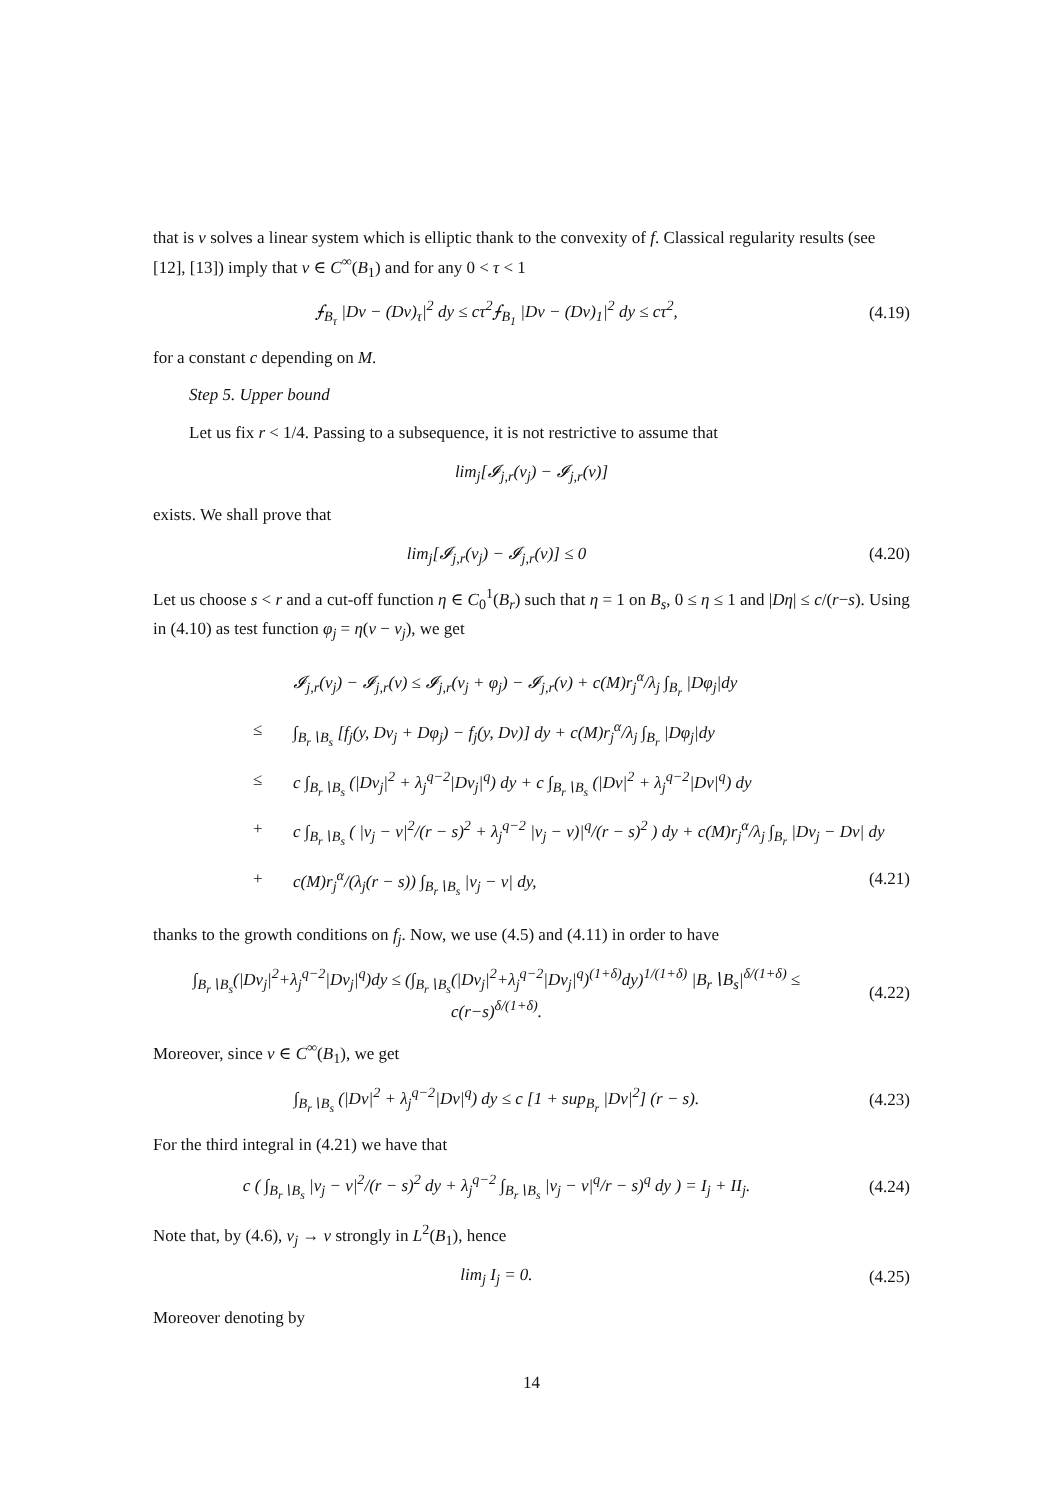that is v solves a linear system which is elliptic thank to the convexity of f. Classical regularity results (see [12], [13]) imply that v ∈ C<sup>∞</sup>(B<sub>1</sub>) and for any 0 < τ < 1
⨍<sub>B<sub>τ</sub></sub> |Dv − (Dv)<sub>τ</sub>|<sup>2</sup> dy ≤ cτ<sup>2</sup>⨍<sub>B<sub>1</sub></sub> |Dv − (Dv)<sub>1</sub>|<sup>2</sup> dy ≤ cτ<sup>2</sup>,
(4.19)
for a constant c depending on M.
Step 5. Upper bound
Let us fix r < 1/4. Passing to a subsequence, it is not restrictive to assume that
lim<sub>j</sub>[𝓘<sub>j,r</sub>(v<sub>j</sub>) − 𝓘<sub>j,r</sub>(v)]
exists. We shall prove that
lim<sub>j</sub>[𝓘<sub>j,r</sub>(v<sub>j</sub>) − 𝓘<sub>j,r</sub>(v)] ≤ 0 (4.20)
Let us choose s < r and a cut-off function η ∈ C<sub>0</sub><sup>1</sup>(B<sub>r</sub>) such that η = 1 on B<sub>s</sub>, 0 ≤ η ≤ 1 and |Dη| ≤ c/(r−s). Using in (4.10) as test function φ<sub>j</sub> = η(v − v<sub>j</sub>), we get
𝓘<sub>j,r</sub>(v<sub>j</sub>) − 𝓘<sub>j,r</sub>(v) ≤ 𝓘<sub>j,r</sub>(v<sub>j</sub> + φ<sub>j</sub>) − 𝓘<sub>j,r</sub>(v) + c(M)r<sub>j</sub><sup>α</sup>/λ<sub>j</sub> ∫<sub>B<sub>r</sub></sub> |Dφ<sub>j</sub>|dy
≤ ∫<sub>B<sub>r</sub>∖B<sub>s</sub></sub> [f<sub>j</sub>(y, Dv<sub>j</sub> + Dφ<sub>j</sub>) − f<sub>j</sub>(y, Dv)] dy + c(M)r<sub>j</sub><sup>α</sup>/λ<sub>j</sub> ∫<sub>B<sub>r</sub></sub> |Dφ<sub>j</sub>|dy
≤ c ∫<sub>B<sub>r</sub>∖B<sub>s</sub></sub> (|Dv<sub>j</sub>|<sup>2</sup> + λ<sub>j</sub><sup>q−2</sup>|Dv<sub>j</sub>|<sup>q</sup>) dy + c ∫<sub>B<sub>r</sub>∖B<sub>s</sub></sub> (|Dv|<sup>2</sup> + λ<sub>j</sub><sup>q−2</sup>|Dv|<sup>q</sup>) dy
+ c ∫<sub>B<sub>r</sub>∖B<sub>s</sub></sub> ( |v<sub>j</sub> − v|<sup>2</sup>/(r − s)<sup>2</sup> + λ<sub>j</sub><sup>q−2</sup> |v<sub>j</sub> − v)|<sup>q</sup>/(r − s)<sup>2</sup> ) dy + c(M)r<sub>j</sub><sup>α</sup>/λ<sub>j</sub> ∫<sub>B<sub>r</sub></sub> |Dv<sub>j</sub> − Dv| dy
+ c(M)r<sub>j</sub><sup>α</sup>/(λ<sub>j</sub>(r − s)) ∫<sub>B<sub>r</sub>∖B<sub>s</sub></sub> |v<sub>j</sub> − v| dy, (4.21)
thanks to the growth conditions on f<sub>j</sub>. Now, we use (4.5) and (4.11) in order to have
∫<sub>B<sub>r</sub>∖B<sub>s</sub></sub>(|Dv<sub>j</sub>|<sup>2</sup>+λ<sub>j</sub><sup>q−2</sup>|Dv<sub>j</sub>|<sup>q</sup>)dy ≤ (∫<sub>B<sub>r</sub>∖B<sub>s</sub></sub>(|Dv<sub>j</sub>|<sup>2</sup>+λ<sub>j</sub><sup>q−2</sup>|Dv<sub>j</sub>|<sup>q</sup>)<sup>(1+δ)</sup>dy)<sup>1/(1+δ)</sup> |B<sub>r</sub>∖B<sub>s</sub>|<sup>δ/(1+δ)</sup> ≤ c(r−s)<sup>δ/(1+δ)</sup>.
(4.22)
Moreover, since v ∈ C<sup>∞</sup>(B<sub>1</sub>), we get
∫<sub>B<sub>r</sub>∖B<sub>s</sub></sub> (|Dv|<sup>2</sup> + λ<sub>j</sub><sup>q−2</sup>|Dv|<sup>q</sup>) dy ≤ c [1 + sup<sub>B<sub>r</sub></sub> |Dv|<sup>2</sup>] (r − s).
(4.23)
For the third integral in (4.21) we have that
c ( ∫<sub>B<sub>r</sub>∖B<sub>s</sub></sub> |v<sub>j</sub> − v|<sup>2</sup>/(r − s)<sup>2</sup> dy + λ<sub>j</sub><sup>q−2</sup> ∫<sub>B<sub>r</sub>∖B<sub>s</sub></sub> |v<sub>j</sub> − v|<sup>q</sup>/r − s)<sup>q</sup> dy ) = I<sub>j</sub> + II<sub>j</sub>.
(4.24)
Note that, by (4.6), v<sub>j</sub> → v strongly in L<sup>2</sup>(B<sub>1</sub>), hence
lim<sub>j</sub> I<sub>j</sub> = 0. (4.25)
Moreover denoting by
14